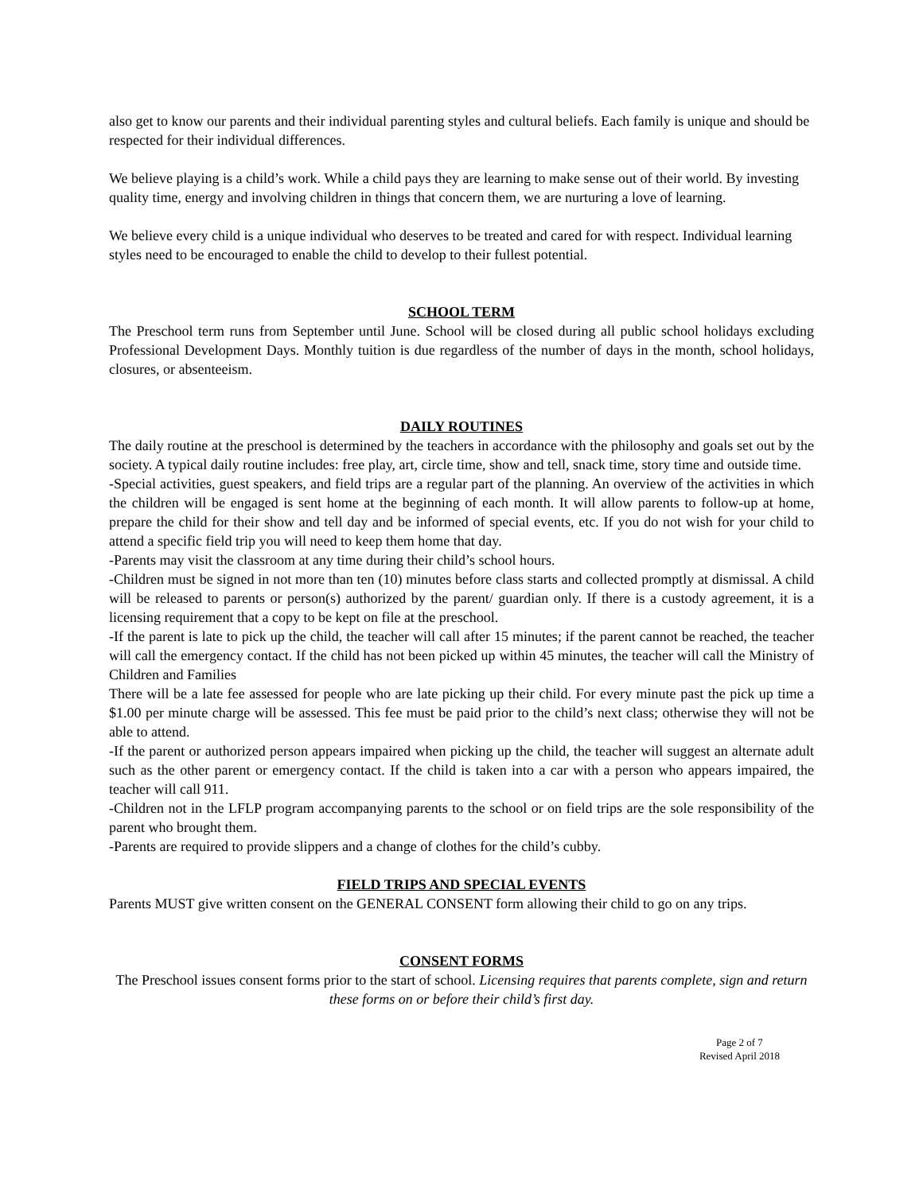also get to know our parents and their individual parenting styles and cultural beliefs. Each family is unique and should be respected for their individual differences.
We believe playing is a child’s work. While a child pays they are learning to make sense out of their world. By investing quality time, energy and involving children in things that concern them, we are nurturing a love of learning.
We believe every child is a unique individual who deserves to be treated and cared for with respect. Individual learning styles need to be encouraged to enable the child to develop to their fullest potential.
SCHOOL TERM
The Preschool term runs from September until June. School will be closed during all public school holidays excluding Professional Development Days. Monthly tuition is due regardless of the number of days in the month, school holidays, closures, or absenteeism.
DAILY ROUTINES
The daily routine at the preschool is determined by the teachers in accordance with the philosophy and goals set out by the society. A typical daily routine includes: free play, art, circle time, show and tell, snack time, story time and outside time.
-Special activities, guest speakers, and field trips are a regular part of the planning. An overview of the activities in which the children will be engaged is sent home at the beginning of each month. It will allow parents to follow-up at home, prepare the child for their show and tell day and be informed of special events, etc. If you do not wish for your child to attend a specific field trip you will need to keep them home that day.
-Parents may visit the classroom at any time during their child’s school hours.
-Children must be signed in not more than ten (10) minutes before class starts and collected promptly at dismissal. A child will be released to parents or person(s) authorized by the parent/ guardian only. If there is a custody agreement, it is a licensing requirement that a copy to be kept on file at the preschool.
-If the parent is late to pick up the child, the teacher will call after 15 minutes; if the parent cannot be reached, the teacher will call the emergency contact. If the child has not been picked up within 45 minutes, the teacher will call the Ministry of Children and Families
There will be a late fee assessed for people who are late picking up their child. For every minute past the pick up time a $1.00 per minute charge will be assessed. This fee must be paid prior to the child’s next class; otherwise they will not be able to attend.
-If the parent or authorized person appears impaired when picking up the child, the teacher will suggest an alternate adult such as the other parent or emergency contact. If the child is taken into a car with a person who appears impaired, the teacher will call 911.
-Children not in the LFLP program accompanying parents to the school or on field trips are the sole responsibility of the parent who brought them.
-Parents are required to provide slippers and a change of clothes for the child’s cubby.
FIELD TRIPS AND SPECIAL EVENTS
Parents MUST give written consent on the GENERAL CONSENT form allowing their child to go on any trips.
CONSENT FORMS
The Preschool issues consent forms prior to the start of school. Licensing requires that parents complete, sign and return these forms on or before their child’s first day.
Page 2 of 7
Revised April 2018